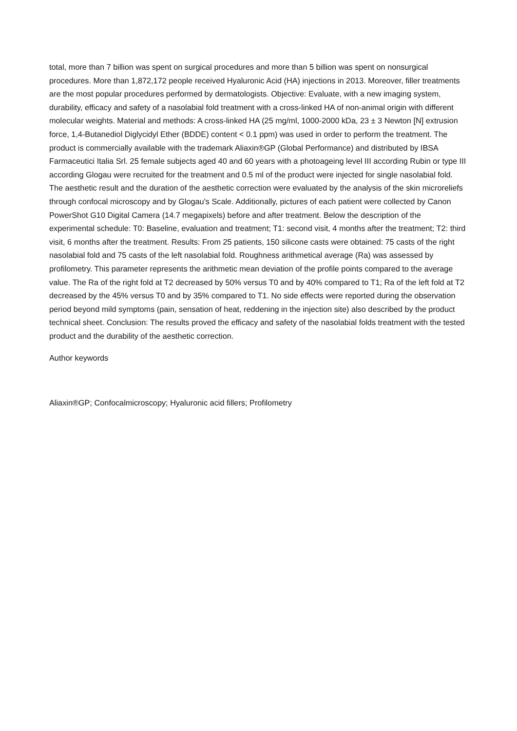total, more than 7 billion was spent on surgical procedures and more than 5 billion was spent on nonsurgical procedures. More than 1,872,172 people received Hyaluronic Acid (HA) injections in 2013. Moreover, filler treatments are the most popular procedures performed by dermatologists. Objective: Evaluate, with a new imaging system, durability, efficacy and safety of a nasolabial fold treatment with a cross-linked HA of non-animal origin with different molecular weights. Material and methods: A cross-linked HA (25 mg/ml, 1000-2000 kDa, 23 ± 3 Newton [N] extrusion force, 1,4-Butanediol Diglycidyl Ether (BDDE) content < 0.1 ppm) was used in order to perform the treatment. The product is commercially available with the trademark Aliaxin®GP (Global Performance) and distributed by IBSA Farmaceutici Italia Srl. 25 female subjects aged 40 and 60 years with a photoageing level III according Rubin or type III according Glogau were recruited for the treatment and 0.5 ml of the product were injected for single nasolabial fold. The aesthetic result and the duration of the aesthetic correction were evaluated by the analysis of the skin microreliefs through confocal microscopy and by Glogau's Scale. Additionally, pictures of each patient were collected by Canon PowerShot G10 Digital Camera (14.7 megapixels) before and after treatment. Below the description of the experimental schedule: T0: Baseline, evaluation and treatment; T1: second visit, 4 months after the treatment; T2: third visit, 6 months after the treatment. Results: From 25 patients, 150 silicone casts were obtained: 75 casts of the right nasolabial fold and 75 casts of the left nasolabial fold. Roughness arithmetical average (Ra) was assessed by profilometry. This parameter represents the arithmetic mean deviation of the profile points compared to the average value. The Ra of the right fold at T2 decreased by 50% versus T0 and by 40% compared to T1; Ra of the left fold at T2 decreased by the 45% versus T0 and by 35% compared to T1. No side effects were reported during the observation period beyond mild symptoms (pain, sensation of heat, reddening in the injection site) also described by the product technical sheet. Conclusion: The results proved the efficacy and safety of the nasolabial folds treatment with the tested product and the durability of the aesthetic correction.
Author keywords
Aliaxin®GP; Confocalmicroscopy; Hyaluronic acid fillers; Profilometry